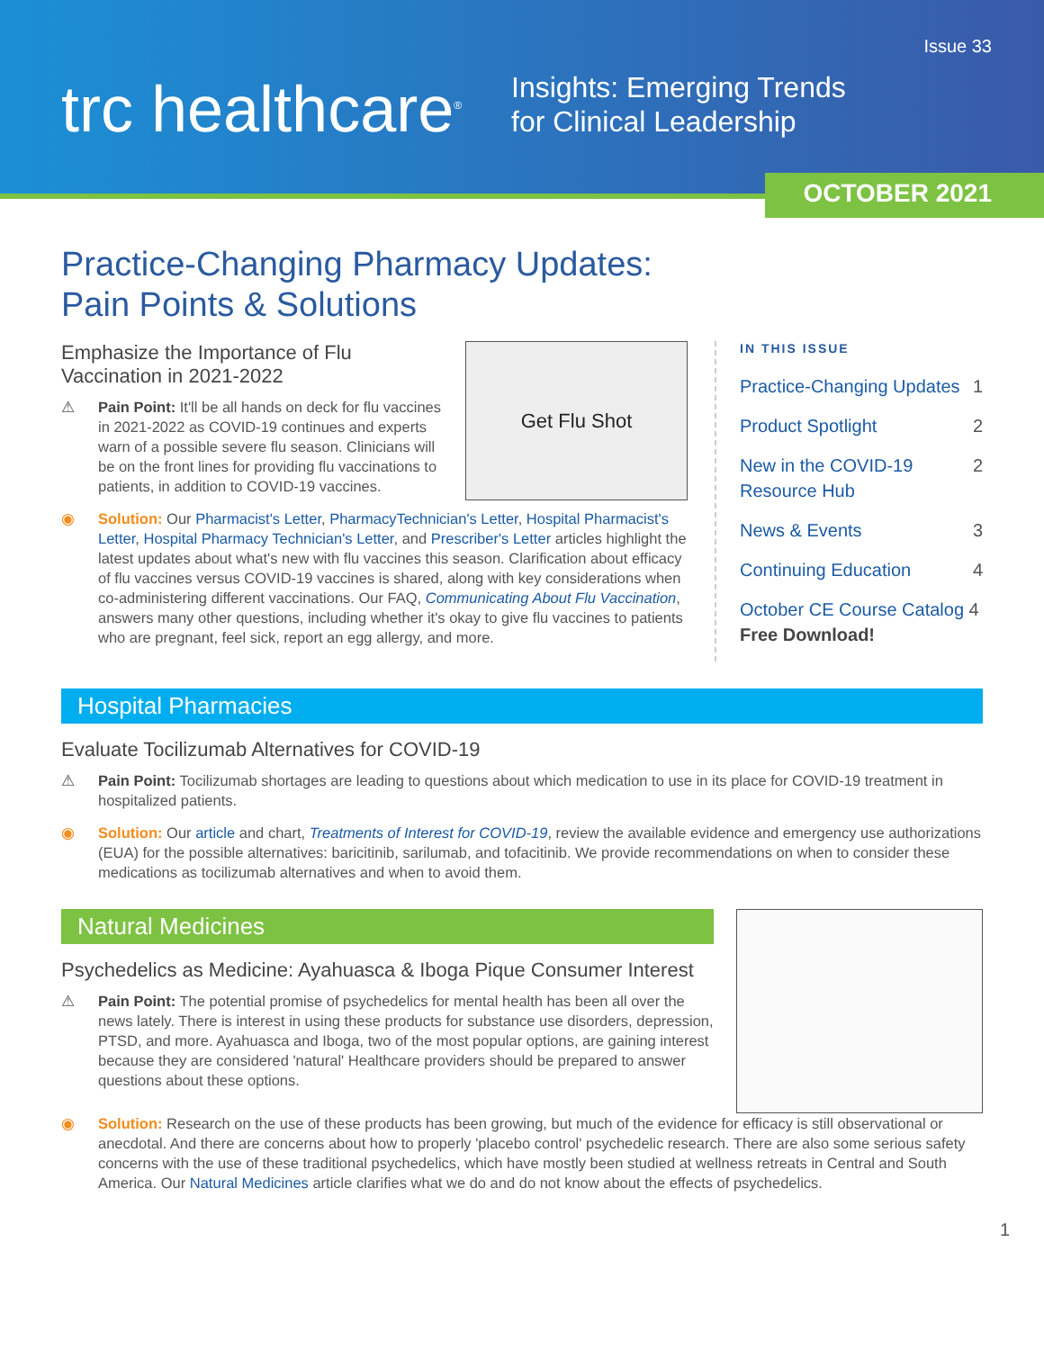Issue 33
trc healthcare<sup>®</sup>
Insights: Emerging Trends
for Clinical Leadership
OCTOBER 2021
Practice-Changing Pharmacy Updates:
Pain Points & Solutions
Emphasize the Importance of Flu Vaccination in 2021-2022
⚠ Pain Point: It'll be all hands on deck for flu vaccines in 2021-2022 as COVID-19 continues and experts warn of a possible severe flu season. Clinicians will be on the front lines for providing flu vaccinations to patients, in addition to COVID-19 vaccines.
Get Flu Shot
◉ Solution: Our Pharmacist's Letter, PharmacyTechnician's Letter, Hospital Pharmacist's Letter, Hospital Pharmacy Technician's Letter, and Prescriber's Letter articles highlight the latest updates about what's new with flu vaccines this season. Clarification about efficacy of flu vaccines versus COVID-19 vaccines is shared, along with key considerations when co-administering different vaccinations. Our FAQ, Communicating About Flu Vaccination, answers many other questions, including whether it's okay to give flu vaccines to patients who are pregnant, feel sick, report an egg allergy, and more.
IN THIS ISSUE
Practice-Changing Updates 1
Product Spotlight 2
New in the COVID-19 Resource Hub 2
News & Events 3
Continuing Education 4
October CE Course Catalog 4
Free Download!
Hospital Pharmacies
Evaluate Tocilizumab Alternatives for COVID-19
⚠ Pain Point: Tocilizumab shortages are leading to questions about which medication to use in its place for COVID-19 treatment in hospitalized patients.
◉ Solution: Our article and chart, Treatments of Interest for COVID-19, review the available evidence and emergency use authorizations (EUA) for the possible alternatives: baricitinib, sarilumab, and tofacitinib. We provide recommendations on when to consider these medications as tocilizumab alternatives and when to avoid them.
Natural Medicines
Psychedelics as Medicine: Ayahuasca & Iboga Pique Consumer Interest
⚠ Pain Point: The potential promise of psychedelics for mental health has been all over the news lately. There is interest in using these products for substance use disorders, depression, PTSD, and more. Ayahuasca and Iboga, two of the most popular options, are gaining interest because they are considered 'natural' Healthcare providers should be prepared to answer questions about these options.
◉ Solution: Research on the use of these products has been growing, but much of the evidence for efficacy is still observational or anecdotal. And there are concerns about how to properly 'placebo control' psychedelic research. There are also some serious safety concerns with the use of these traditional psychedelics, which have mostly been studied at wellness retreats in Central and South America. Our Natural Medicines article clarifies what we do and do not know about the effects of psychedelics.
1